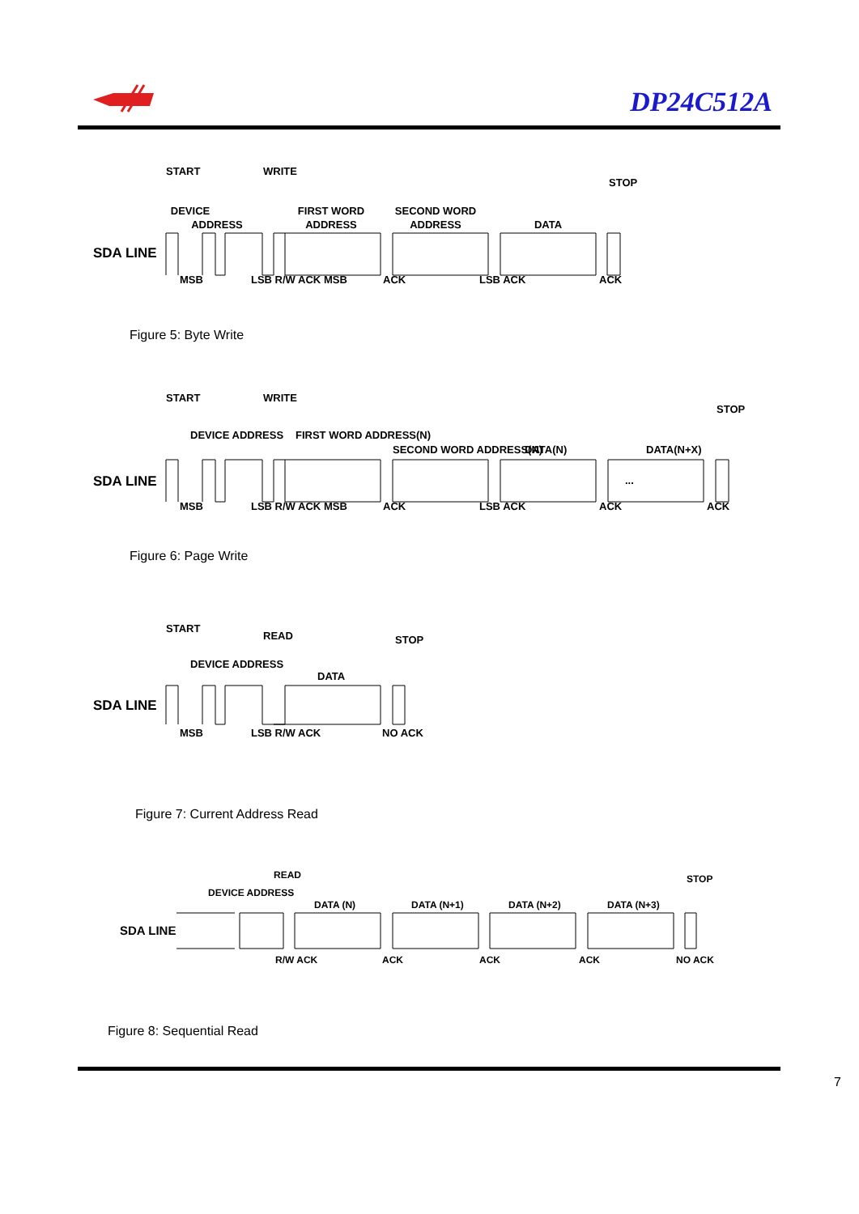DP24C512A
SDA LINE
DEVICE
ADDRESS
FIRST WORD
ADDRESS
SECOND WORD
ADDRESS
DATA
START
WRITE
STOP
MSB
LSB R/W ACK
MSB
ACK
LSB ACK
ACK
Figure 5: Byte Write
SDA LINE
DEVICE ADDRESS
FIRST WORD ADDRESS(N)
SECOND WORD ADDRESS(N)
DATA(N)
DATA(N+X)
START
WRITE
STOP
...
MSB
LSB R/W ACK
MSB
ACK
LSB ACK
ACK
ACK
Figure 6: Page Write
SDA LINE
DEVICE ADDRESS
DATA
START
READ
STOP
MSB
LSB R/W ACK
NO ACK
Figure 7: Current Address Read
SDA LINE
DEVICE ADDRESS
READ
DATA (N)
DATA (N+1)
DATA (N+2)
DATA (N+3)
STOP
R/W ACK
ACK
ACK
ACK
NO ACK
Figure 8: Sequential Read
7